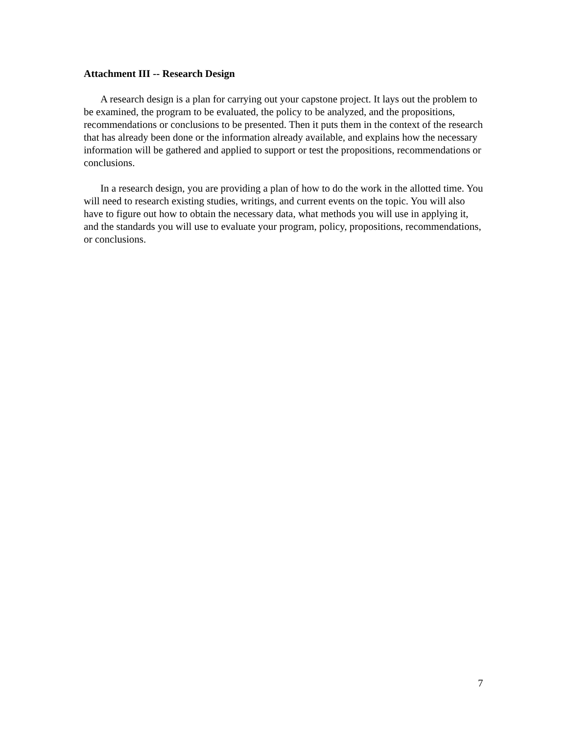Attachment III -- Research Design
A research design is a plan for carrying out your capstone project. It lays out the problem to be examined, the program to be evaluated, the policy to be analyzed, and the propositions, recommendations or conclusions to be presented. Then it puts them in the context of the research that has already been done or the information already available, and explains how the necessary information will be gathered and applied to support or test the propositions, recommendations or conclusions.
In a research design, you are providing a plan of how to do the work in the allotted time. You will need to research existing studies, writings, and current events on the topic. You will also have to figure out how to obtain the necessary data, what methods you will use in applying it, and the standards you will use to evaluate your program, policy, propositions, recommendations, or conclusions.
7